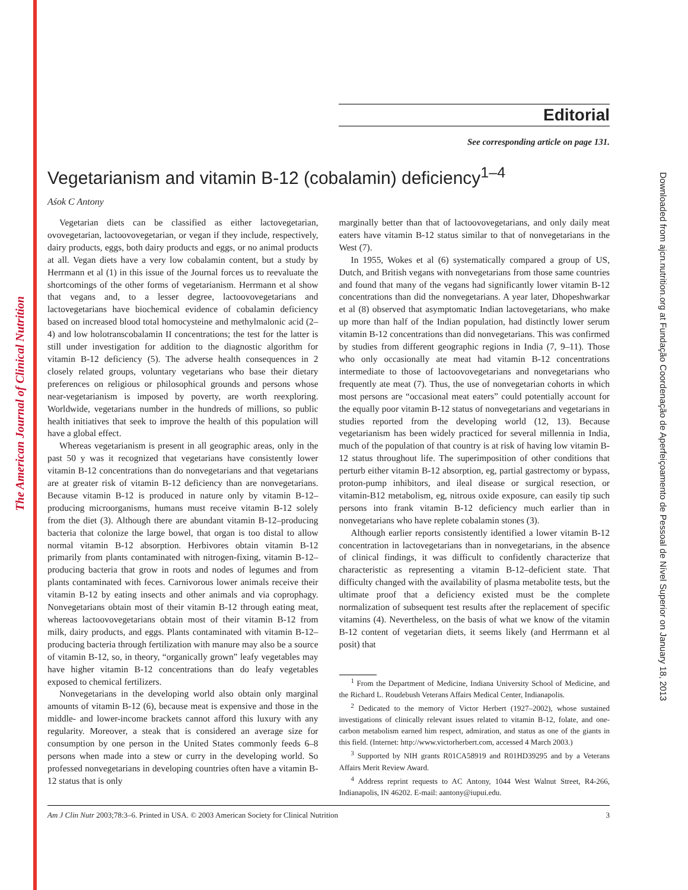The American Journal of Clinical Nutrition
Downloaded from ajcn.nutrition.org at Fundação Coordenação de Aperfeiçoamento de Pessoal de Nível Superior on January 18, 2013
Editorial
See corresponding article on page 131.
Vegetarianism and vitamin B-12 (cobalamin) deficiency<sup>1–4</sup>
Aśok C Antony
Vegetarian diets can be classified as either lactovegetarian, ovovegetarian, lactoovovegetarian, or vegan if they include, respectively, dairy products, eggs, both dairy products and eggs, or no animal products at all. Vegan diets have a very low cobalamin content, but a study by Herrmann et al (1) in this issue of the Journal forces us to reevaluate the shortcomings of the other forms of vegetarianism. Herrmann et al show that vegans and, to a lesser degree, lactoovovegetarians and lactovegetarians have biochemical evidence of cobalamin deficiency based on increased blood total homocysteine and methylmalonic acid (2–4) and low holotranscobalamin II concentrations; the test for the latter is still under investigation for addition to the diagnostic algorithm for vitamin B-12 deficiency (5). The adverse health consequences in 2 closely related groups, voluntary vegetarians who base their dietary preferences on religious or philosophical grounds and persons whose near-vegetarianism is imposed by poverty, are worth reexploring. Worldwide, vegetarians number in the hundreds of millions, so public health initiatives that seek to improve the health of this population will have a global effect.
Whereas vegetarianism is present in all geographic areas, only in the past 50 y was it recognized that vegetarians have consistently lower vitamin B-12 concentrations than do nonvegetarians and that vegetarians are at greater risk of vitamin B-12 deficiency than are nonvegetarians. Because vitamin B-12 is produced in nature only by vitamin B-12–producing microorganisms, humans must receive vitamin B-12 solely from the diet (3). Although there are abundant vitamin B-12–producing bacteria that colonize the large bowel, that organ is too distal to allow normal vitamin B-12 absorption. Herbivores obtain vitamin B-12 primarily from plants contaminated with nitrogen-fixing, vitamin B-12–producing bacteria that grow in roots and nodes of legumes and from plants contaminated with feces. Carnivorous lower animals receive their vitamin B-12 by eating insects and other animals and via coprophagy. Nonvegetarians obtain most of their vitamin B-12 through eating meat, whereas lactoovovegetarians obtain most of their vitamin B-12 from milk, dairy products, and eggs. Plants contaminated with vitamin B-12–producing bacteria through fertilization with manure may also be a source of vitamin B-12, so, in theory, “organically grown” leafy vegetables may have higher vitamin B-12 concentrations than do leafy vegetables exposed to chemical fertilizers.
Nonvegetarians in the developing world also obtain only marginal amounts of vitamin B-12 (6), because meat is expensive and those in the middle- and lower-income brackets cannot afford this luxury with any regularity. Moreover, a steak that is considered an average size for consumption by one person in the United States commonly feeds 6–8 persons when made into a stew or curry in the developing world. So professed nonvegetarians in developing countries often have a vitamin B-12 status that is only
marginally better than that of lactoovovegetarians, and only daily meat eaters have vitamin B-12 status similar to that of nonvegetarians in the West (7).
In 1955, Wokes et al (6) systematically compared a group of US, Dutch, and British vegans with nonvegetarians from those same countries and found that many of the vegans had significantly lower vitamin B-12 concentrations than did the nonvegetarians. A year later, Dhopeshwarkar et al (8) observed that asymptomatic Indian lactovegetarians, who make up more than half of the Indian population, had distinctly lower serum vitamin B-12 concentrations than did nonvegetarians. This was confirmed by studies from different geographic regions in India (7, 9–11). Those who only occasionally ate meat had vitamin B-12 concentrations intermediate to those of lactoovovegetarians and nonvegetarians who frequently ate meat (7). Thus, the use of nonvegetarian cohorts in which most persons are “occasional meat eaters” could potentially account for the equally poor vitamin B-12 status of nonvegetarians and vegetarians in studies reported from the developing world (12, 13). Because vegetarianism has been widely practiced for several millennia in India, much of the population of that country is at risk of having low vitamin B-12 status throughout life. The superimposition of other conditions that perturb either vitamin B-12 absorption, eg, partial gastrectomy or bypass, proton-pump inhibitors, and ileal disease or surgical resection, or vitamin-B12 metabolism, eg, nitrous oxide exposure, can easily tip such persons into frank vitamin B-12 deficiency much earlier than in nonvegetarians who have replete cobalamin stones (3).
Although earlier reports consistently identified a lower vitamin B-12 concentration in lactovegetarians than in nonvegetarians, in the absence of clinical findings, it was difficult to confidently characterize that characteristic as representing a vitamin B-12–deficient state. That difficulty changed with the availability of plasma metabolite tests, but the ultimate proof that a deficiency existed must be the complete normalization of subsequent test results after the replacement of specific vitamins (4). Nevertheless, on the basis of what we know of the vitamin B-12 content of vegetarian diets, it seems likely (and Herrmann et al posit) that
<sup>1</sup> From the Department of Medicine, Indiana University School of Medicine, and the Richard L. Roudebush Veterans Affairs Medical Center, Indianapolis.
<sup>2</sup> Dedicated to the memory of Victor Herbert (1927–2002), whose sustained investigations of clinically relevant issues related to vitamin B-12, folate, and one-carbon metabolism earned him respect, admiration, and status as one of the giants in this field. (Internet: http://www.victorherbert.com, accessed 4 March 2003.)
<sup>3</sup> Supported by NIH grants R01CA58919 and R01HD39295 and by a Veterans Affairs Merit Review Award.
<sup>4</sup> Address reprint requests to AC Antony, 1044 West Walnut Street, R4-266, Indianapolis, IN 46202. E-mail: aantony@iupui.edu.
Am J Clin Nutr 2003;78:3–6. Printed in USA. © 2003 American Society for Clinical Nutrition 3